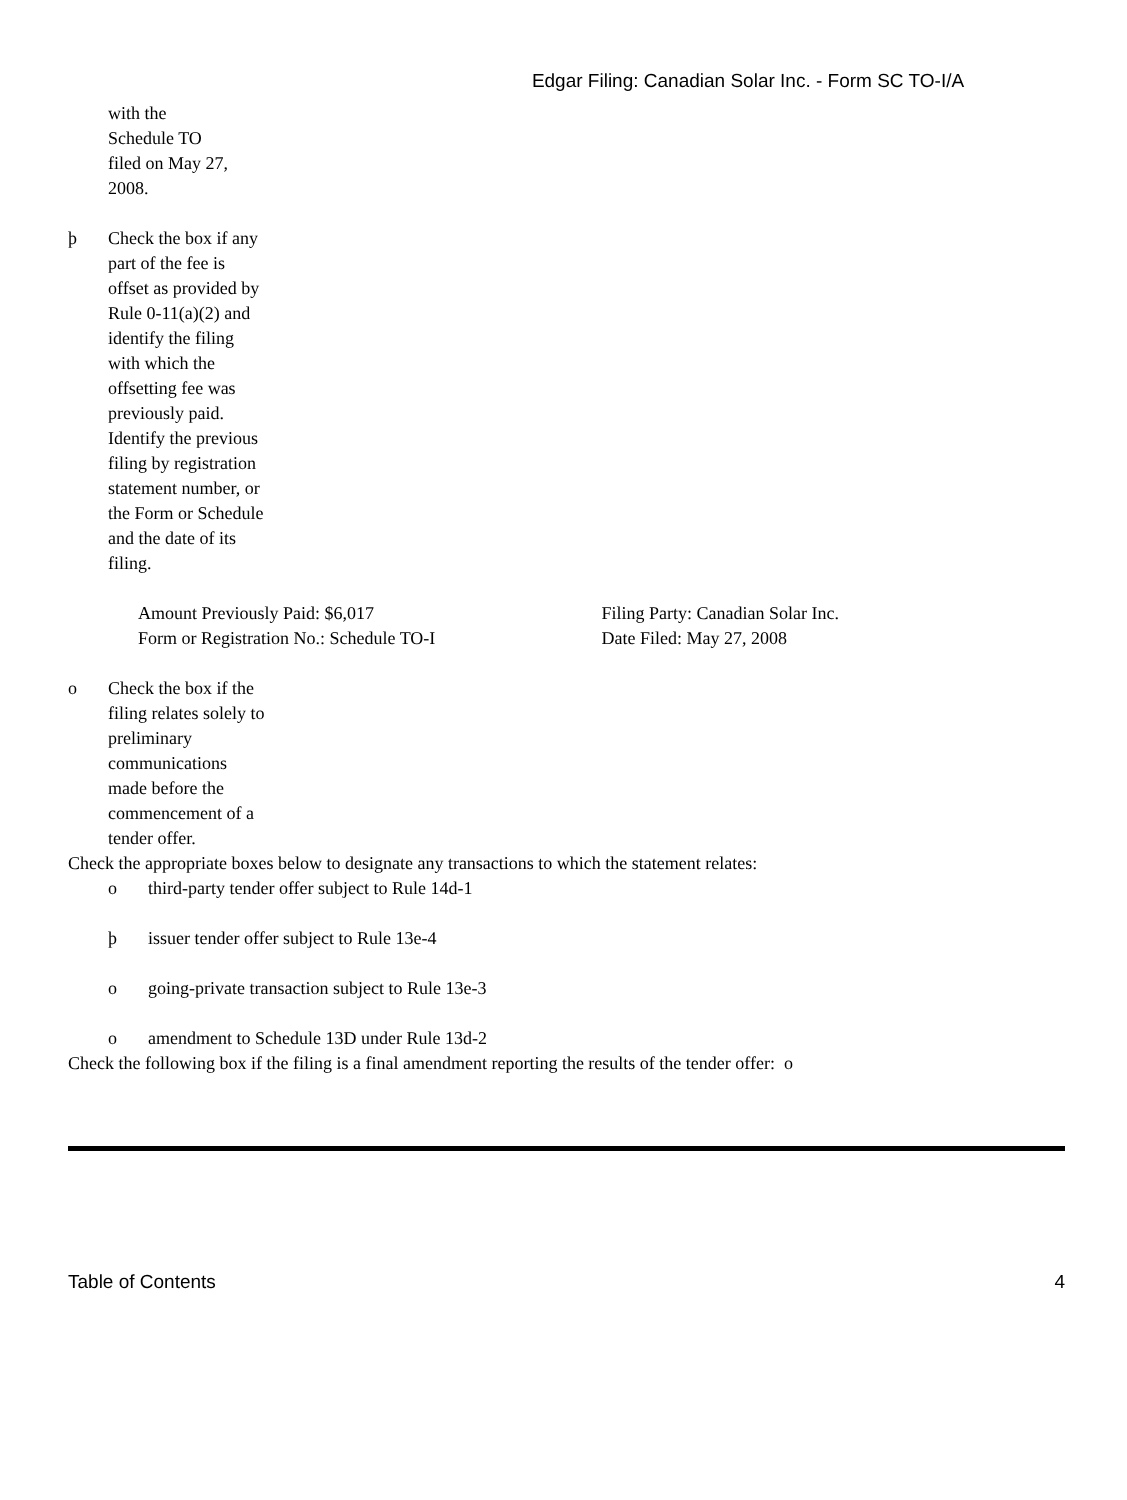Edgar Filing: Canadian Solar Inc. - Form SC TO-I/A
with the
Schedule TO
filed on May 27,
2008.
þ Check the box if any part of the fee is offset as provided by Rule 0-11(a)(2) and identify the filing with which the offsetting fee was previously paid. Identify the previous filing by registration statement number, or the Form or Schedule and the date of its filing.
Amount Previously Paid: $6,017
Form or Registration No.: Schedule TO-I
Filing Party: Canadian Solar Inc.
Date Filed: May 27, 2008
o Check the box if the filing relates solely to preliminary communications made before the commencement of a tender offer.
Check the appropriate boxes below to designate any transactions to which the statement relates:
o third-party tender offer subject to Rule 14d-1
þ issuer tender offer subject to Rule 13e-4
o going-private transaction subject to Rule 13e-3
o amendment to Schedule 13D under Rule 13d-2
Check the following box if the filing is a final amendment reporting the results of the tender offer: o
Table of Contents 4